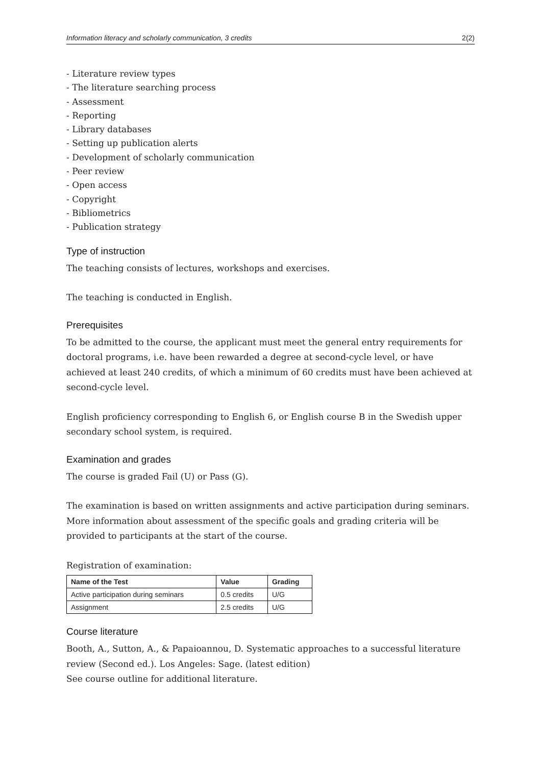Information literacy and scholarly communication, 3 credits 2(2)
- Literature review types
- The literature searching process
- Assessment
- Reporting
- Library databases
- Setting up publication alerts
- Development of scholarly communication
- Peer review
- Open access
- Copyright
- Bibliometrics
- Publication strategy
Type of instruction
The teaching consists of lectures, workshops and exercises.
The teaching is conducted in English.
Prerequisites
To be admitted to the course, the applicant must meet the general entry requirements for doctoral programs, i.e. have been rewarded a degree at second-cycle level, or have achieved at least 240 credits, of which a minimum of 60 credits must have been achieved at second-cycle level.
English proficiency corresponding to English 6, or English course B in the Swedish upper secondary school system, is required.
Examination and grades
The course is graded Fail (U) or Pass (G).
The examination is based on written assignments and active participation during seminars. More information about assessment of the specific goals and grading criteria will be provided to participants at the start of the course.
Registration of examination:
| Name of the Test | Value | Grading |
| --- | --- | --- |
| Active participation during seminars | 0.5 credits | U/G |
| Assignment | 2.5 credits | U/G |
Course literature
Booth, A., Sutton, A., & Papaioannou, D. Systematic approaches to a successful literature review (Second ed.). Los Angeles: Sage. (latest edition)
See course outline for additional literature.